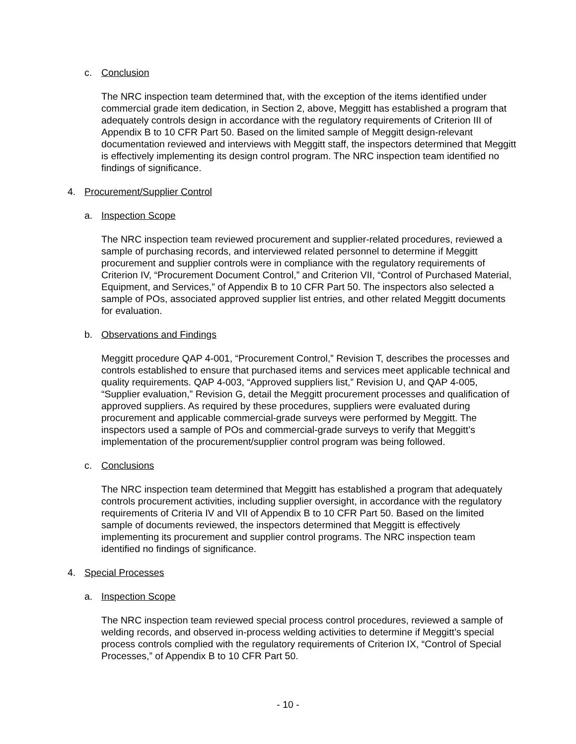c. Conclusion
The NRC inspection team determined that, with the exception of the items identified under commercial grade item dedication, in Section 2, above, Meggitt has established a program that adequately controls design in accordance with the regulatory requirements of Criterion III of Appendix B to 10 CFR Part 50. Based on the limited sample of Meggitt design-relevant documentation reviewed and interviews with Meggitt staff, the inspectors determined that Meggitt is effectively implementing its design control program. The NRC inspection team identified no findings of significance.
4. Procurement/Supplier Control
a. Inspection Scope
The NRC inspection team reviewed procurement and supplier-related procedures, reviewed a sample of purchasing records, and interviewed related personnel to determine if Meggitt procurement and supplier controls were in compliance with the regulatory requirements of Criterion IV, “Procurement Document Control,” and Criterion VII, “Control of Purchased Material, Equipment, and Services,” of Appendix B to 10 CFR Part 50. The inspectors also selected a sample of POs, associated approved supplier list entries, and other related Meggitt documents for evaluation.
b. Observations and Findings
Meggitt procedure QAP 4-001, “Procurement Control,” Revision T, describes the processes and controls established to ensure that purchased items and services meet applicable technical and quality requirements. QAP 4-003, “Approved suppliers list,” Revision U, and QAP 4-005, “Supplier evaluation,” Revision G, detail the Meggitt procurement processes and qualification of approved suppliers. As required by these procedures, suppliers were evaluated during procurement and applicable commercial-grade surveys were performed by Meggitt. The inspectors used a sample of POs and commercial-grade surveys to verify that Meggitt’s implementation of the procurement/supplier control program was being followed.
c. Conclusions
The NRC inspection team determined that Meggitt has established a program that adequately controls procurement activities, including supplier oversight, in accordance with the regulatory requirements of Criteria IV and VII of Appendix B to 10 CFR Part 50. Based on the limited sample of documents reviewed, the inspectors determined that Meggitt is effectively implementing its procurement and supplier control programs. The NRC inspection team identified no findings of significance.
4. Special Processes
a. Inspection Scope
The NRC inspection team reviewed special process control procedures, reviewed a sample of welding records, and observed in-process welding activities to determine if Meggitt’s special process controls complied with the regulatory requirements of Criterion IX, “Control of Special Processes,” of Appendix B to 10 CFR Part 50.
- 10 -